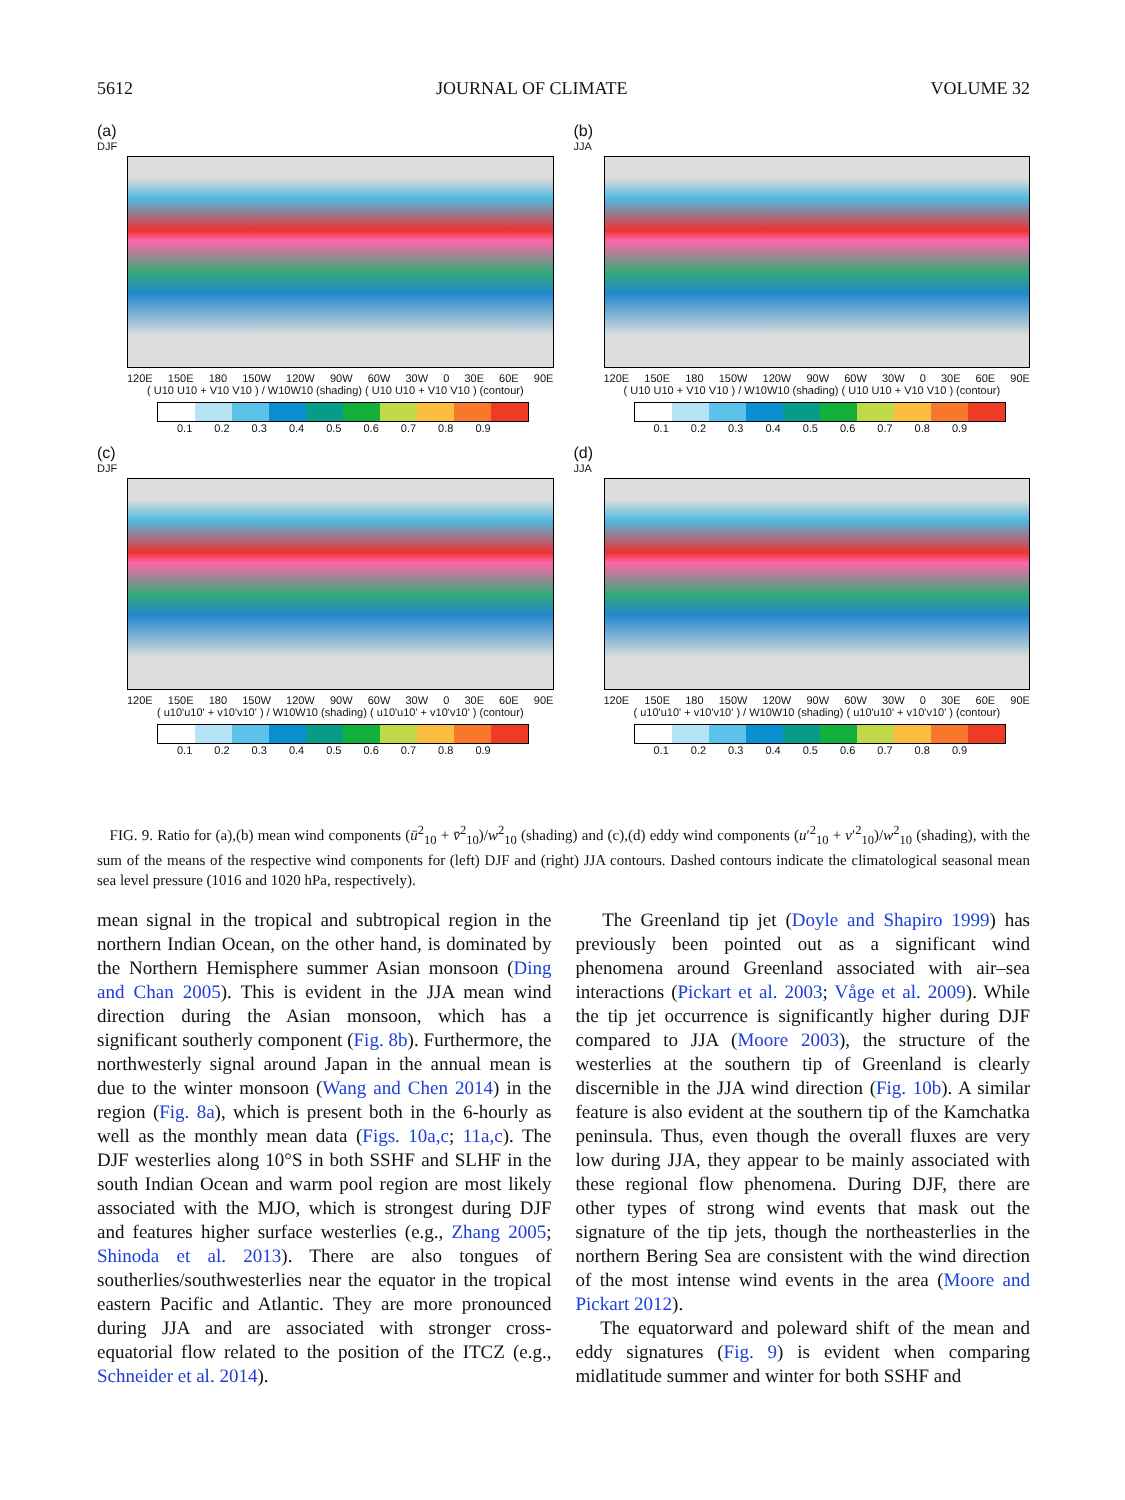5612 JOURNAL OF CLIMATE VOLUME 32
(a)
DJF
120E 150E 180 150W 120W 90W 60W 30W 0 30E 60E 90E
( U10 U10 + V10 V10 ) / W10W10 (shading) ( U10 U10 + V10 V10 ) (contour)
0.1 0.2 0.3 0.4 0.5 0.6 0.7 0.8 0.9
(b)
JJA
120E 150E 180 150W 120W 90W 60W 30W 0 30E 60E 90E
( U10 U10 + V10 V10 ) / W10W10 (shading) ( U10 U10 + V10 V10 ) (contour)
0.1 0.2 0.3 0.4 0.5 0.6 0.7 0.8 0.9
(c)
DJF
120E 150E 180 150W 120W 90W 60W 30W 0 30E 60E 90E
( u10'u10' + v10'v10' ) / W10W10 (shading) ( u10'u10' + v10'v10' ) (contour)
0.1 0.2 0.3 0.4 0.5 0.6 0.7 0.8 0.9
(d)
JJA
120E 150E 180 150W 120W 90W 60W 30W 0 30E 60E 90E
( u10'u10' + v10'v10' ) / W10W10 (shading) ( u10'u10' + v10'v10' ) (contour)
0.1 0.2 0.3 0.4 0.5 0.6 0.7 0.8 0.9
FIG. 9. Ratio for (a),(b) mean wind components (ū<sup>2</sup><sub>10</sub> + v̄<sup>2</sup><sub>10</sub>)/w<sup>2</sup><sub>10</sub> (shading) and (c),(d) eddy wind components (u′<sup>2</sup><sub>10</sub> + v′<sup>2</sup><sub>10</sub>)/w<sup>2</sup><sub>10</sub> (shading), with the sum of the means of the respective wind components for (left) DJF and (right) JJA contours. Dashed contours indicate the climatological seasonal mean sea level pressure (1016 and 1020 hPa, respectively).
mean signal in the tropical and subtropical region in the northern Indian Ocean, on the other hand, is dominated by the Northern Hemisphere summer Asian monsoon (Ding and Chan 2005). This is evident in the JJA mean wind direction during the Asian monsoon, which has a significant southerly component (Fig. 8b). Furthermore, the northwesterly signal around Japan in the annual mean is due to the winter monsoon (Wang and Chen 2014) in the region (Fig. 8a), which is present both in the 6-hourly as well as the monthly mean data (Figs. 10a,c; 11a,c). The DJF westerlies along 10°S in both SSHF and SLHF in the south Indian Ocean and warm pool region are most likely associated with the MJO, which is strongest during DJF and features higher surface westerlies (e.g., Zhang 2005; Shinoda et al. 2013). There are also tongues of southerlies/southwesterlies near the equator in the tropical eastern Pacific and Atlantic. They are more pronounced during JJA and are associated with stronger cross-equatorial flow related to the position of the ITCZ (e.g., Schneider et al. 2014).
The Greenland tip jet (Doyle and Shapiro 1999) has previously been pointed out as a significant wind phenomena around Greenland associated with air–sea interactions (Pickart et al. 2003; Våge et al. 2009). While the tip jet occurrence is significantly higher during DJF compared to JJA (Moore 2003), the structure of the westerlies at the southern tip of Greenland is clearly discernible in the JJA wind direction (Fig. 10b). A similar feature is also evident at the southern tip of the Kamchatka peninsula. Thus, even though the overall fluxes are very low during JJA, they appear to be mainly associated with these regional flow phenomena. During DJF, there are other types of strong wind events that mask out the signature of the tip jets, though the northeasterlies in the northern Bering Sea are consistent with the wind direction of the most intense wind events in the area (Moore and Pickart 2012).
The equatorward and poleward shift of the mean and eddy signatures (Fig. 9) is evident when comparing midlatitude summer and winter for both SSHF and